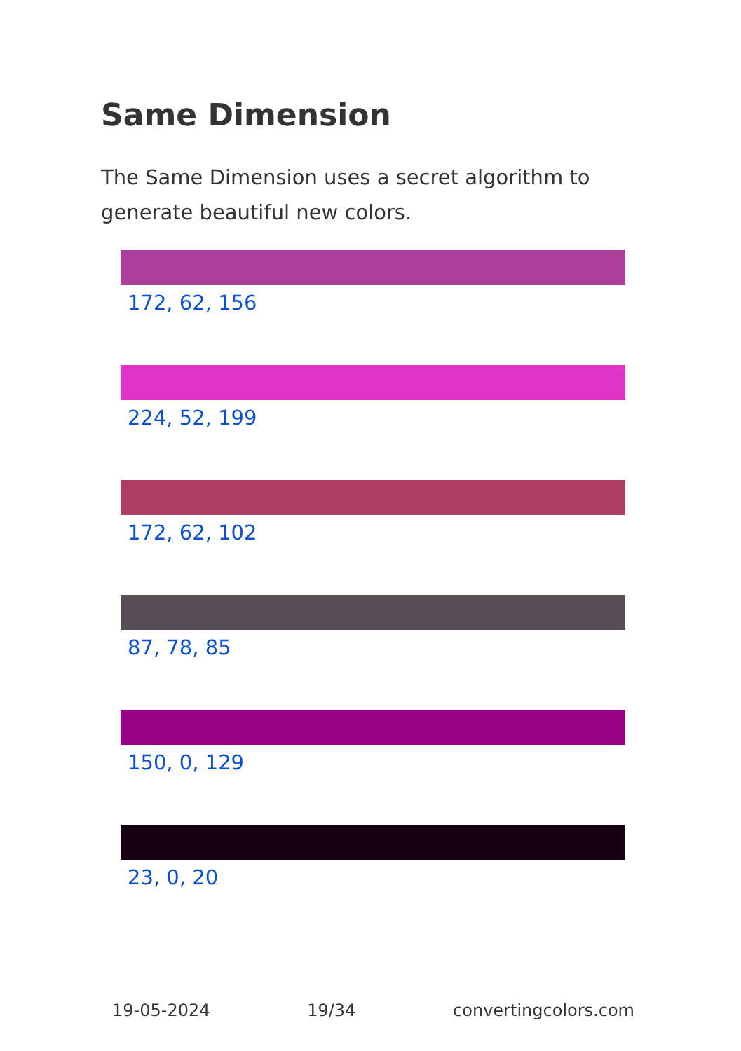Same Dimension
The Same Dimension uses a secret algorithm to generate beautiful new colors.
172, 62, 156
224, 52, 199
172, 62, 102
87, 78, 85
150, 0, 129
23, 0, 20
19-05-2024 19/34 convertingcolors.com